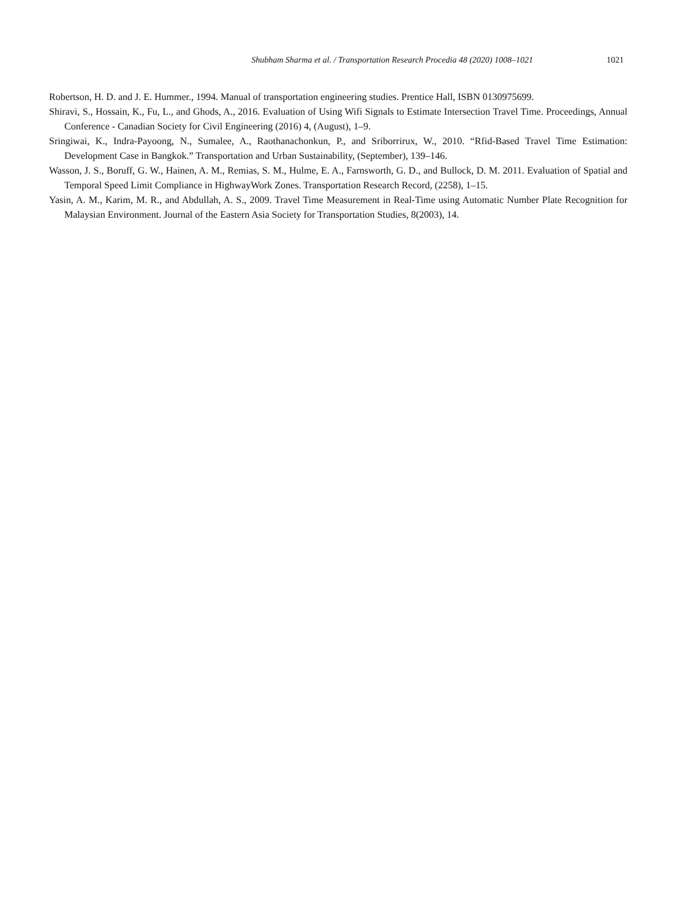Shubham Sharma et al. / Transportation Research Procedia 48 (2020) 1008–1021 1021
Robertson, H. D. and J. E. Hummer., 1994. Manual of transportation engineering studies. Prentice Hall, ISBN 0130975699.
Shiravi, S., Hossain, K., Fu, L., and Ghods, A., 2016. Evaluation of Using Wifi Signals to Estimate Intersection Travel Time. Proceedings, Annual Conference - Canadian Society for Civil Engineering (2016) 4, (August), 1–9.
Sringiwai, K., Indra-Payoong, N., Sumalee, A., Raothanachonkun, P., and Sriborrirux, W., 2010. “Rfid-Based Travel Time Estimation: Development Case in Bangkok.” Transportation and Urban Sustainability, (September), 139–146.
Wasson, J. S., Boruff, G. W., Hainen, A. M., Remias, S. M., Hulme, E. A., Farnsworth, G. D., and Bullock, D. M. 2011. Evaluation of Spatial and Temporal Speed Limit Compliance in HighwayWork Zones. Transportation Research Record, (2258), 1–15.
Yasin, A. M., Karim, M. R., and Abdullah, A. S., 2009. Travel Time Measurement in Real-Time using Automatic Number Plate Recognition for Malaysian Environment. Journal of the Eastern Asia Society for Transportation Studies, 8(2003), 14.